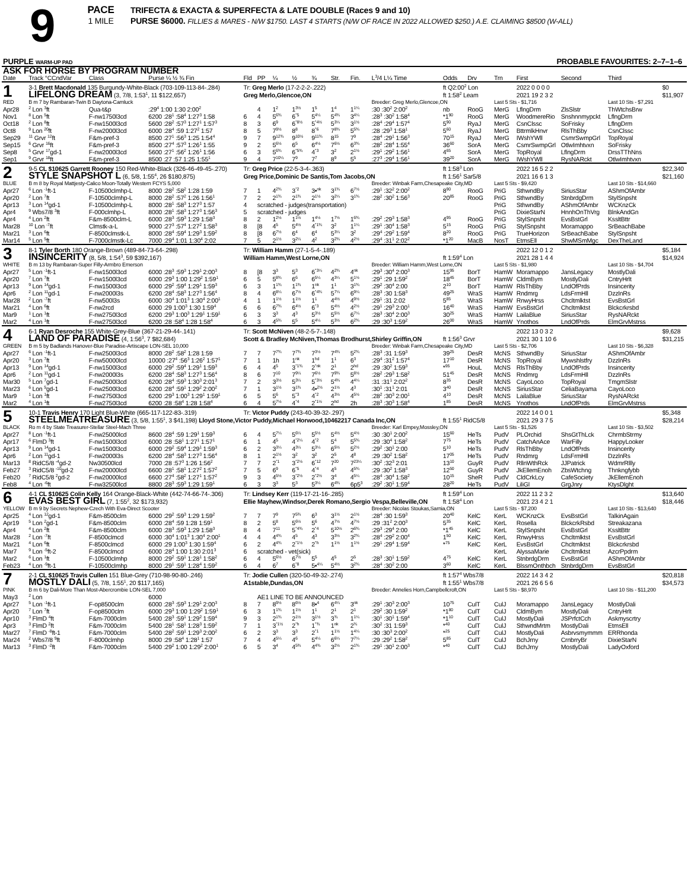9
PACE
1 MILE
TRIFECTA & EXACTA & SUPERFECTA & LATE DOUBLE (Races 9 and 10)
PURSE $6000. FILLIES & MARES - N/W $1750. LAST 4 STARTS (N/W OF RACE IN 2022 ALLOWED $250.) A.E. CLAIMING $8500 (W-ALL)
PURPLE WARM-UP PAD PROBABLE FAVOURITES: 2–7–1–6
| ASK FOR HORSE BY PROGRAM NUMBER | | | | | | | | | | | | | | | | | | |
| Date | Track °CCndVar | Class | Purse ¼ ½ ¾ Fin | Fld | PP | ¼ | ½ | ¾ | Str. | Fin. | L<sup>3</sup>/4 L¼ Time | Odds | Drv | Trn | First | Second | Third | |
| 1 | 3-1 Brett Macdonald 135 Burgundy-White-Black (703-109-113-84-.284) | | | Tr: Greg Merlo (17-2-2-2-.222) | | | | | | | | ft Q2:00<sup>2</sup> Lon | | | 2022 0 0 0 0 | | | $0 |
| | LIFELONG DREAM (3, 7/8, 1:53<sup>1</sup>, 11 $122,657) | | | Greg Merlo,Glencoe,ON | | | | | | | | ft 1:58<sup>2</sup> Leam | | | 2021 19 2 3 2 | | | $11,907 |
| RED | B m 7 by Rambaran-Twin B Daytona-Camluck | | | | | | | | | | Breeder: Greg Merlo,Glencoe,ON | | | Last 5 Sts - $1,716 | | | Last 10 Sts - $7,291 | |
| Apr28 | <sup>2</sup> Lon <sup>3</sup>ft | Qua-t&p | :29<sup>4</sup> 1:00 1:30 2:00<sup>2</sup> | | 4 | 1<sup>2</sup> | 1<sup>3½</sup> | 1<sup>5</sup> | 1<sup>4</sup> | 1<sup>1¼</sup> | :30 :30<sup>2</sup> 2:00<sup>2</sup> | nb | RooG | MerG | LflngDrm | ZlsSlstr | ThWtchsBrw | |
| Nov1 | <sup>8</sup> Lon <sup>5</sup>ft | F-nw1750l3cd | 6200 :28<sup>1</sup> :58<sup>4</sup> 1:27<sup>3</sup> 1:58 | 6 | 4 | 5<sup>6¾</sup> | 6<sup>°5</sup> | 5<sup>4¼</sup> | 5<sup>4¾</sup> | 3<sup>4¼</sup> | :28<sup>3</sup> :30<sup>2</sup> 1:58<sup>4</sup> | *1<sup>90</sup> | RooG | MerG | WoodmereRio | Snshnnmypckt | LflngDrm | |
| Oct18 | <sup>2</sup> Lon <sup>8</sup>ft | F-nw1500l3cd | 5600 :28<sup>2</sup> :57<sup>3</sup> 1:27<sup>1</sup> 1:57<sup>3</sup> | 8 | 3 | 6<sup>9</sup> | 6<sup>°8½</sup> | 5<sup>°4½</sup> | 5<sup>3¼</sup> | 3<sup>1½</sup> | :28<sup>4</sup> :29<sup>4</sup> 1:57<sup>4</sup> | 5<sup>90</sup> | RyaJ | MerG | CsnClssc | SoFrisky | LflngDrm | |
| Oct8 | <sup>9</sup> Lon <sup>20</sup>ft | F-nw2000l3cd | 6000 :28<sup>4</sup> :59 1:27<sup>2</sup> 1:57 | 8 | 5 | 7<sup>9½</sup> | 8<sup>8</sup> | 8<sup>°6</sup> | 7<sup>8¾</sup> | 5<sup>5¾</sup> | :28 :29<sup>3</sup> 1:58<sup>1</sup> | 5<sup>60</sup> | RyaJ | MerG | BttrmlkHnvr | RlsThBby | CsnClssc | |
| Sep29 | <sup>11</sup> Grvr <sup>12</sup>ft | F&m-pref-3 | 8500 :27<sup>1</sup> :56<sup>3</sup> 1:25 1:54<sup>4</sup> | 9 | 7 | 9<sup>12¾</sup> | 9<sup>10½</sup> | 9<sup>11¾</sup> | 8<sup>15</sup> | 7<sup>9</sup> | :28<sup>4</sup> :29<sup>1</sup> 1:56<sup>3</sup> | 70<sup>15</sup> | RyaJ | MerG | IWshYWll | CsmrSwmpGrl | TopRoyal | |
| Sep15 | <sup>6</sup> Grvr <sup>16</sup>ft | F&m-pref-3 | 8500 :27<sup>4</sup> :57<sup>3</sup> 1:26<sup>1</sup> 1:55 | 9 | 2 | 5<sup>6½</sup> | 6<sup>5</sup> | 6<sup>4½</sup> | 7<sup>6½</sup> | 6<sup>3¾</sup> | :28<sup>2</sup> :28<sup>4</sup> 1:55<sup>4</sup> | 36<sup>60</sup> | SorA | MerG | CsmrSwmpGrl | OtlwImhtvxn | SoFrisky | |
| Sep8 | <sup>5</sup> Grvr <sup>17</sup>gd-1 | F-nw2000l3cd | 5600 :27<sup>1</sup> :56<sup>2</sup> 1:26<sup>1</sup> 1:56 | 6 | 3 | 5<sup>6¾</sup> | 6<sup>°5¾</sup> | 4<sup>°3</sup> | 3<sup>2</sup> | 2<sup>1½</sup> | :29<sup>1</sup> :29<sup>2</sup> 1:56<sup>1</sup> | 4<sup>65</sup> | SorA | MerG | TopRoyal | LflngDrm | DrssTThNns | |
| Sep1 | <sup>9</sup> Grvr <sup>18</sup>ft | F&m-pref-3 | 8500 :27 :57 1:25 1:55<sup>1</sup> | 9 | 4 | 7<sup>10¼</sup> | 7<sup>9</sup> | 7<sup>7</sup> | 8<sup>9</sup> | 5<sup>5</sup> | :27<sup>3</sup> :29<sup>4</sup> 1:56<sup>1</sup> | 39<sup>20</sup> | SorA | MerG | IWshYWll | RysNARckt | OtlwImhtvxn | |
| 2 | 9-5 CL $10625 Garrett Rooney 150 Red-White-Black (326-46-49-45-.270) | | | Tr: Greg Price (22-5-3-4-.363) | | | | | | | | ft 1:58<sup>3</sup> Lon | | | 2022 16 5 2 2 | | | $22,340 |
| | STYLE SNAPSHOT L (6, 5/8, 1:55<sup>4</sup>, 26 $180,875) | | | Greg Price,Dominic De Santis,Tom Jacobs,ON | | | | | | | | ft 1:56<sup>1</sup> Sar5/8 | | | 2021 16 6 1 3 | | | $21,160 |
| BLUE | B m 8 by Royal Mattjesty-Calico Moon-Totally Western FCYS 5,000 | | | | | | | | | | Breeder: Winbak Farm,Chesapeake City,MD | | | Last 5 Sts - $9,420 | | | Last 10 Sts - $14,660 | |
| Apr27 | <sup>6</sup> Lon <sup>-1</sup>ft-1 | F-10500clmhp-L | 8000 :28<sup>2</sup> :58<sup>2</sup> 1:28 1:59 | 7 | 1 | 4<sup>2¾</sup> | 3<sup>°2</sup> | 3•<sup>nk</sup> | 3<sup>1¾</sup> | 6<sup>7½</sup> | :29<sup>1</sup> :32<sup>2</sup> 2:00<sup>2</sup> | 8<sup>90</sup> | RooG | PriG | SthwndBy | SiriusStar | AShmOfAmbr | |
| Apr20 | <sup>2</sup> Lon <sup>7</sup>ft | F-10500clmhp-L | 8000 :28<sup>2</sup> :57<sup>2</sup> 1:26 1:56<sup>1</sup> | 7 | 2 | 2<sup>1¾</sup> | 2<sup>1¾</sup> | 2<sup>1½</sup> | 3<sup>2¼</sup> | 3<sup>1¾</sup> | :28<sup>2</sup> :30<sup>2</sup> 1:56<sup>3</sup> | 20<sup>85</sup> | RooG | PriG | SthwndBy | StnbrdgDrm | StylSnpsht | |
| Apr13 | <sup>3</sup> Lon <sup>14</sup>gd-1 | F-10500clmhp-L | 8000 :28<sup>1</sup> :58<sup>3</sup> 1:27<sup>3</sup> 1:57 | 4 | scratched - judges(transportation) | | | | | | | | | PriG | SthwndBy | AShmOfAmbr | WCKnzCk | |
| Apr4 | <sup>9</sup> Wbs7/8 <sup>3</sup>ft | F-000clmhp-L | 8000 :28<sup>1</sup> :58<sup>3</sup> 1:27<sup>3</sup> 1:56<sup>3</sup> | 5 | scratched - judges | | | | | | | | | PriG | DixieStarN | HnnhOnThVrg | BlnkAndGn | |
| Apr4 | <sup>4</sup> Lon <sup>2</sup>ft | F&m-8500clm-L | 6000 :28<sup>3</sup> :59<sup>3</sup> 1:29 1:58<sup>3</sup> | 8 | 2 | 1<sup>2½</sup> | 1<sup>1½</sup> | 1<sup>4½</sup> | 1<sup>7½</sup> | 1<sup>6¾</sup> | :29<sup>2</sup> :29<sup>3</sup> 1:58<sup>3</sup> | 4<sup>95</sup> | RooG | PriG | StylSnpsht | EvsBstGrl | KssltBttr | |
| Mar28 | <sup>10</sup> Lon <sup>-7</sup>ft | Clmstk-a-L | 9000 :27<sup>3</sup> :57<sup>4</sup> 1:27<sup>2</sup> 1:58<sup>3</sup> | 8 | [8 | 4<sup>5</sup> | 5<sup>4½</sup> | 4<sup>°1¾</sup> | 3<sup>2</sup> | 1<sup>1¼</sup> | :29<sup>1</sup> :30<sup>4</sup> 1:58<sup>3</sup> | 5<sup>15</sup> | RooG | PriG | StylSnpsht | Moramappo | SrBeachBabe | |
| Mar21 | <sup>3</sup> Lon <sup>6</sup>ft | F-8500clmstk-L | 8000 :28<sup>4</sup> :59<sup>4</sup> 1:29<sup>3</sup> 1:59<sup>2</sup> | 8 | [8 | 6<sup>7½</sup> | 6<sup>4</sup> | 6<sup>4</sup> | 5<sup>3¼</sup> | 3<sup>2</sup> | :29<sup>4</sup> :29<sup>2</sup> 1:59<sup>4</sup> | 8<sup>20</sup> | RooG | PriG | TrueHorizon | SrBeachBabe | StylSnpsht | |
| Mar14 | <sup>5</sup> Lon <sup>5</sup>ft | F-7000clmstk-Lc | 7000 :29<sup>4</sup> 1:01 1:30<sup>4</sup> 2:02 | 7 | 5 | 2<sup>1½</sup> | 3<sup>2¼</sup> | 4<sup>2</sup> | 3<sup>2¾</sup> | 4<sup>2½</sup> | :29<sup>4</sup> :31<sup>1</sup> 2:02<sup>2</sup> | *1<sup>20</sup> | MacB | NosT | EtmsEll | ShwMSmMgc | DexTheLand | |
| 3 | 8-1 Tyler Borth 180 Orange-Brown (489-84-73-64-.298) | | | Tr: William Hamm (27-1-5-4-.189) | | | | | | | | | | | 2022 12 0 1 2 | | | $5,184 |
| | INSINCERITY (8, 5/8, 1:54<sup>3</sup>, 59 $392,167) | | | William Hamm,West Lorne,ON | | | | | | | | ft 1:59<sup>4</sup> Lon | | | 2021 28 1 4 4 | | | $14,924 |
| WHITE | B m 13 by Rambaran-Super Filly-Armbro Emerson | | | | | | | | | | Breeder: William Hamm,West Lorne,ON | | | Last 5 Sts - $1,980 | | | Last 10 Sts - $4,704 | |
| Apr27 | <sup>5</sup> Lon <sup>-1</sup>ft-1 | F-nw1500l3cd | 6000 :28<sup>3</sup> :59<sup>3</sup> 1:29<sup>1</sup> 2:00<sup>3</sup> | 8 | [8 | 3<sup>3</sup> | 5<sup>3</sup> | 6<sup>°3¼</sup> | 4<sup>2¾</sup> | 4<sup>nk</sup> | :29<sup>3</sup> :30<sup>4</sup> 2:00<sup>3</sup> | 15<sup>95</sup> | BorT | HamW | Moramappo | JansLegacy | MostlyDali | |
| Apr20 | <sup>7</sup> Lon <sup>7</sup>ft | F-nw1500l3cd | 6000 :29<sup>3</sup> 1:00 1:29<sup>2</sup> 1:59<sup>1</sup> | 6 | 5 | 5<sup>8¾</sup> | 6<sup>6</sup> | 6<sup>5¼</sup> | 4<sup>3¼</sup> | 5<sup>1½</sup> | :29<sup>1</sup> :29 1:59<sup>2</sup> | 18<sup>45</sup> | BorT | HamW | CldmBym | MostlyDali | CntryHrlt | |
| Apr13 | <sup>9</sup> Lon <sup>14</sup>gd-1 | F-nw1500l3cd | 6000 :29<sup>2</sup> :59<sup>4</sup> 1:29<sup>1</sup> 1:59<sup>3</sup> | 6 | 3 | 1<sup>1¾</sup> | 1<sup>1¾</sup> | 1<sup>nk</sup> | 1<sup>1</sup> | 3<sup>1¾</sup> | :29<sup>2</sup> :30<sup>4</sup> 2:00 | 2<sup>10</sup> | BorT | HamW | RlsThBby | LndOfPrds | Insincerity | |
| Apr6 | <sup>2</sup> Lon <sup>11</sup>gd-1 | F-nw2000l3s | 6200 :28<sup>4</sup> :58<sup>3</sup> 1:27<sup>3</sup> 1:56<sup>4</sup> | 8 | 4 | 6<sup>8¼</sup> | 6<sup>7½</sup> | 6<sup>°4¾</sup> | 5<sup>7¼</sup> | 6<sup>9¼</sup> | :28<sup>3</sup> :30 1:58<sup>3</sup> | 49<sup>25</sup> | WraS | HamW | Rndmrg | LdsFrmHll | DzzlnRs | |
| Mar28 | <sup>2</sup> Lon <sup>-7</sup>ft | F-nw500l3s | 6000 :30<sup>4</sup> 1:01<sup>3</sup> 1:30<sup>4</sup> 2:00<sup>1</sup> | 4 | 1 | 1<sup>1½</sup> | 1<sup>1½</sup> | 1<sup>1</sup> | 4<sup>4½</sup> | 4<sup>9½</sup> | :29<sup>1</sup> :31 2:02 | 5<sup>85</sup> | WraS | HamW | RnwyHrss | Chcltmlktst | EvsBstGrl | |
| Mar21 | <sup>4</sup> Lon <sup>6</sup>ft | F-nw2rcd | 6000 :29 1:00<sup>3</sup> 1:30 1:59<sup>4</sup> | 6 | 6 | 6<sup>7¾</sup> | 6<sup>4½</sup> | 6<sup>°3</sup> | 5<sup>4½</sup> | 4<sup>2½</sup> | :29<sup>1</sup> :29<sup>3</sup> 2:00<sup>1</sup> | 16<sup>40</sup> | WraS | HamW | EvsBstGrl | Chcltmlktst | Blckcrkrsbd | |
| Mar9 | <sup>1</sup> Lon <sup>1</sup>ft | F-nw2750l3cd | 6200 :29<sup>3</sup> 1:00<sup>3</sup> 1:29<sup>1</sup> 1:59<sup>1</sup> | 6 | 3 | 3<sup>3</sup> | 4<sup>3</sup> | 5<sup>3½</sup> | 5<sup>5½</sup> | 6<sup>7¼</sup> | :28<sup>3</sup> :30<sup>4</sup> 2:00<sup>3</sup> | 30<sup>25</sup> | WraS | HamW | LailaBlue | SiriusStar | RysNARckt | |
| Mar2 | <sup>4</sup> Lon <sup>1</sup>ft | F-nw2750l3cd | 6200 :28 :58<sup>4</sup> 1:28 1:58<sup>4</sup> | 6 | 3 | 4<sup>5¾</sup> | 5<sup>5</sup> | 5<sup>4¼</sup> | 5<sup>3½</sup> | 6<sup>2¾</sup> | :29 :30<sup>3</sup> 1:59<sup>2</sup> | 26<sup>00</sup> | WraS | HamW | Ynothos | LndOfPrds | ElmGrvMstrss | |
| 4 | 6-1 Ryan Desroche 155 White-Grey-Blue (367-21-29-44-.141) | | | Tr: Scott McNiven (48-2-5-7-.148) | | | | | | | | | | | 2022 13 0 3 2 | | | $9,628 |
| | LAND OF PARADISE (4, 1:56<sup>3</sup>, 7 $82,684) | | | Scott & Bradley McNiven,Thomas Brodhurst,Shirley Griffin,ON | | | | | | | | ft 1:56<sup>3</sup> Grvr | | | 2021 30 1 10 6 | | | $31,215 |
| GREEN | B m 5 by Badlands Hanover-Blue Paradise-Artiscape LON-SEL 10,000 | | | | | | | | | | Breeder: Winbak Farm,Chesapeake City,MD | | | Last 5 Sts - $2,706 | | | Last 10 Sts - $6,328 | |
| Apr27 | <sup>6</sup> Lon <sup>-1</sup>ft-1 | F-nw2500l3cd | 8000 :28<sup>2</sup> :58<sup>2</sup> 1:28 1:59 | 7 | 7 | 7<sup>7¾</sup> | 7<sup>7¾</sup> | 7<sup>3½</sup> | 7<sup>4¾</sup> | 5<sup>2¾</sup> | :28<sup>3</sup> :31 1:59<sup>3</sup> | 39<sup>25</sup> | DesR | McNS | SthwndBy | SiriusStar | AShmOfAmbr | |
| Apr20 | <sup>3</sup> Lon <sup>7</sup>ft | F-nw50000lcd | 10000 :27<sup>4</sup> :56<sup>3</sup> 1:26<sup>2</sup> 1:57<sup>1</sup> | 7 | 1 | 1h | 1<sup>nk</sup> | 1<sup>hd</sup> | 1<sup>1</sup> | 6<sup>3</sup> | :29<sup>4</sup> :31<sup>2</sup> 1:57<sup>4</sup> | 17<sup>10</sup> | DesR | McNS | TopRoyal | Mywshlstfry | DzzlnRs | |
| Apr13 | <sup>9</sup> Lon <sup>14</sup>gd-1 | F-nw1500l3cd | 6000 :29<sup>2</sup> :59<sup>4</sup> 1:29<sup>1</sup> 1:59<sup>3</sup> | 6 | 4 | 4<sup>5</sup> | 3<sup>°1¾</sup> | 2<sup>°nk</sup> | 2<sup>1</sup> | 2<sup>hd</sup> | :29 :30<sup>2</sup> 1:59<sup>3</sup> | *<sup>95</sup> | HouL | McNS | RlsThBby | LndOfPrds | Insincerity | |
| Apr6 | <sup>2</sup> Lon <sup>11</sup>gd-1 | F-nw2000l3s | 6200 :28<sup>4</sup> :58<sup>3</sup> 1:27<sup>3</sup> 1:56<sup>4</sup> | 8 | 6 | 7<sup>10</sup> | 7<sup>9¼</sup> | 7<sup>6½</sup> | 7<sup>9¾</sup> | 5<sup>8½</sup> | :28<sup>2</sup> :29<sup>3</sup> 1:58<sup>2</sup> | 51<sup>45</sup> | DesR | McNS | Rndmrg | LdsFrmHll | DzzlnRs | |
| Mar30 | <sup>5</sup> Lon <sup>7</sup>gd-1 | F-nw2500l3cd | 6200 :28<sup>4</sup> :59<sup>3</sup> 1:30<sup>3</sup> 2:01<sup>3</sup> | 7 | 2 | 3<sup>3½</sup> | 5<sup>3¼</sup> | 5<sup>°3½</sup> | 5<sup>4¾</sup> | 4<sup>4¼</sup> | :31 :31<sup>1</sup> 2:02<sup>2</sup> | 8<sup>35</sup> | DesR | McNS | CayoLoco | TopRoyal | TmgmSlstr | |
| Mar23 | <sup>6</sup> Lon <sup>5</sup>gd-1 | F-nw2500l3cd | 6200 :28<sup>4</sup> :59<sup>1</sup> 1:29<sup>2</sup> 2:00<sup>2</sup> | 7 | 1 | 3<sup>1½</sup> | 3<sup>1¾</sup> | 4•<sup>2½</sup> | 2<sup>1½</sup> | 4<sup>3</sup> | :30<sup>1</sup> :31<sup>1</sup> 2:01 | 3<sup>40</sup> | DesR | McNS | SiriusStar | CeliaBayama | CayoLoco | |
| Mar9 | <sup>1</sup> Lon <sup>1</sup>ft | F-nw2750l3cd | 6200 :29<sup>3</sup> 1:00<sup>3</sup> 1:29<sup>1</sup> 1:59<sup>1</sup> | 6 | 5 | 5<sup>6</sup> | 5<sup>°3</sup> | 4<sup>°2</sup> | 4<sup>3½</sup> | 4<sup>5½</sup> | :28<sup>2</sup> :30<sup>3</sup> 2:00<sup>1</sup> | 4<sup>10</sup> | DesR | McNS | LailaBlue | SiriusStar | RysNARckt | |
| Mar2 | <sup>4</sup> Lon <sup>1</sup>ft | F-nw2750l3cd | 6200 :28 :58<sup>4</sup> 1:28 1:58<sup>4</sup> | 6 | 4 | 5<sup>7½</sup> | 4<sup>°4</sup> | 2<sup>°1½</sup> | 2<sup>hd</sup> | 2h | :28<sup>3</sup> :30<sup>3</sup> 1:58<sup>4</sup> | 1<sup>85</sup> | DesR | McNS | Ynothos | LndOfPrds | ElmGrvMstrss | |
| 5 | 10-1 Travis Henry 170 Light Blue-White (665-117-122-83-.319) | | | Tr: Victor Puddy (243-40-39-32-.297) | | | | | | | | | | | 2022 14 0 0 1 | | | $5,348 |
| | STEELMEATREASURE (3, 5/8, 1:55<sup>1</sup>, 3 $41,198) Lloyd Stone,Victor Puddy,Michael Horwood,10462217 Canada Inc,ON | | | | | | | | | | | ft 1:55<sup>1</sup> RidC5/8 | | | 2021 29 3 7 5 | | | $28,214 |
| BLACK | Ro m 4 by State Treasurer-Stellar Steel-Mach Three | | | | | | | | | | Breeder: Karl Empey,Mossley,ON | | | Last 5 Sts - $1,526 | | | Last 10 Sts - $3,502 | |
| Apr27 | <sup>8</sup> Lon <sup>-1</sup>ft-1 | F-nw25000lcd | 8600 :28<sup>4</sup> :59 1:29<sup>1</sup> 1:59<sup>3</sup> | 6 | 4 | 5<sup>7¼</sup> | 5<sup>6¼</sup> | 5<sup>5½</sup> | 5<sup>4½</sup> | 5<sup>4½</sup> | :30 :30<sup>1</sup> 2:00<sup>2</sup> | 15<sup>60</sup> | HeTs | PudV | PLOrchid | ShsGtThLck | ChrmbStrmy | |
| Apr17 | <sup>6</sup> FlmD <sup>3</sup>ft | F-nw1500l3cd | 6000 :28 :58<sup>1</sup> 1:27<sup>1</sup> 1:57<sup>1</sup> | 6 | 1 | 4<sup>5</sup> | 4<sup>°2¼</sup> | 4<sup>°2</sup> | 5<sup>4</sup> | 5<sup>5¾</sup> | :29 :30<sup>4</sup> 1:58<sup>2</sup> | 7<sup>75</sup> | HeTs | PudV | CatchAnAce | WarFilly | HappyLooker | |
| Apr13 | <sup>9</sup> Lon <sup>14</sup>gd-1 | F-nw1500l3cd | 6000 :29<sup>2</sup> :59<sup>4</sup> 1:29<sup>1</sup> 1:59<sup>3</sup> | 6 | 2 | 3<sup>3¼</sup> | 4<sup>3¼</sup> | 5<sup>3¼</sup> | 6<sup>5½</sup> | 5<sup>2½</sup> | :29<sup>2</sup> :30<sup>1</sup> 2:00 | 5<sup>10</sup> | HeTs | PudV | RlsThBby | LndOfPrds | Insincerity | |
| Apr6 | <sup>2</sup> Lon <sup>11</sup>gd-1 | F-nw2000l3s | 6200 :28<sup>4</sup> :58<sup>3</sup> 1:27<sup>3</sup> 1:56<sup>4</sup> | 8 | 1 | 2<sup>1½</sup> | 3<sup>2</sup> | 3<sup>2</sup> | 2<sup>5</sup> | 4<sup>8</sup> | :29 :30<sup>2</sup> 1:58<sup>2</sup> | 17<sup>05</sup> | HeTs | PudV | Rndmrg | LdsFrmHll | DzzlnRs | |
| Mar13 | <sup>8</sup> RidC5/8 <sup>-4</sup>gd-2 | Nw30500lcd | 7000 :28 :57<sup>3</sup> 1:26 1:56<sup>2</sup> | 7 | 7 | 2<sup>°1</sup> | 3<sup>°2½</sup> | 6<sup>°12</sup> | 7<sup>20</sup> | 7<sup>23¼</sup> | :30<sup>2</sup> :32<sup>3</sup> 2:01 | 13<sup>10</sup> | GuyR | PudV | RllnWthRck | JJPatrick | WdmrRllly | |
| Feb27 | <sup>3</sup> RidC5/8 <sup>-10</sup>gd-2 | F-nw20000lcd | 6600 :28<sup>1</sup> :58<sup>1</sup> 1:27<sup>2</sup> 1:57<sup>2</sup> | 7 | 5 | 6<sup>9</sup> | 6<sup>°5</sup> | 4<sup>°4</sup> | 4<sup>5</sup> | 4<sup>5¾</sup> | :29 :30<sup>2</sup> 1:58<sup>3</sup> | 12<sup>50</sup> | GuyR | PudV | JkEllemEnoh | ZbsWtchng | Thnkngfybb | |
| Feb20 | <sup>7</sup> RidC5/8 <sup>2</sup>gd-2 | F-nw20000lcd | 6600 :27<sup>4</sup> :58<sup>2</sup> 1:27<sup>1</sup> 1:57<sup>2</sup> | 9 | 3 | 4<sup>5½</sup> | 3<sup>°2½</sup> | 2<sup>°2½</sup> | 3<sup>4</sup> | 4<sup>5¼</sup> | :28<sup>4</sup> :30<sup>4</sup> 1:58<sup>2</sup> | 10<sup>15</sup> | SheR | PudV | CldCrkLcy | CafeSociety | JkEllemEnoh | |
| Feb8 | <sup>4</sup> Lon <sup>-6</sup>ft | F-nw32500lcd | 8800 :28<sup>3</sup> :59<sup>3</sup> 1:29 1:59<sup>1</sup> | 6 | 3 | 3<sup>3</sup> | 5<sup>3</sup> | 5<sup>3¼</sup> | 6<sup>4¾</sup> | 6p5<sup>3</sup> | :29<sup>2</sup> :30<sup>1</sup> 1:59<sup>4</sup> | 28<sup>20</sup> | HeTs | PudV | LiliGl | GrgJnry | KtysDlght | |
| 6 | 4-1 CL $10625 Colin Kelly 164 Orange-Black-White (442-74-66-74-.306) | | | Tr: Lindsey Kerr (119-17-21-16-.285) | | | | | | | | ft 1:59<sup>4</sup> Lon | | | 2022 11 2 3 2 | | | $13,640 |
| | EVAS BEST GIRL (7, 1:55<sup>2</sup>, 32 $173,932) | | | Ellie Mayhew,Windsor,Derek Romano,Sergio Vespa,Belleville,ON | | | | | | | | ft 1:58<sup>4</sup> Lon | | | 2021 23 4 2 1 | | | $18,446 |
| YELLOW | B m 9 by Secrets Nephew-Czech With Eva-Direct Scooter | | | | | | | | | | Breeder: Nicolas Stoukas,Sarnia,ON | | | Last 5 Sts - $7,200 | | | Last 10 Sts - $13,640 | |
| Apr25 | <sup>4</sup> Lon <sup>12</sup>gd-1 | F&m-8500clm | 6000 :29<sup>2</sup> :59<sup>3</sup> 1:29 1:59<sup>2</sup> | 7 | 7 | 7<sup>9</sup> | 7<sup>5¾</sup> | 6<sup>3</sup> | 3<sup>1½</sup> | 2<sup>1½</sup> | :28<sup>4</sup> :30 1:59<sup>3</sup> | 20<sup>40</sup> | KelC | KerL | WCKnzCk | EvsBstGrl | TalkinAgain | |
| Apr19 | <sup>5</sup> Lon <sup>2</sup>gd-1 | F&m-8500clm | 6000 :28<sup>4</sup> :59 1:28 1:59<sup>1</sup> | 8 | 2 | 5<sup>8</sup> | 5<sup>6½</sup> | 5<sup>6</sup> | 4<sup>7½</sup> | 4<sup>7½</sup> | :29 :31<sup>2</sup> 2:00<sup>3</sup> | 5<sup>35</sup> | KelC | KerL | Rosella | BlckcrkRsbd | Streakazana | |
| Apr4 | <sup>4</sup> Lon <sup>2</sup>ft | F&m-8500clm | 6000 :28<sup>3</sup> :59<sup>3</sup> 1:29 1:58<sup>3</sup> | 8 | 4 | 7<sup>11</sup> | 5<sup>°4¾</sup> | 2<sup>°4</sup> | 5<sup>10½</sup> | 2<sup>6¾</sup> | :29<sup>3</sup> :29<sup>4</sup> 2:00 | *1<sup>45</sup> | KelC | KerL | StylSnpsht | EvsBstGrl | KssltBttr | |
| Mar28 | <sup>2</sup> Lon <sup>-7</sup>ft | F-8500clmcd | 6000 :30<sup>4</sup> 1:01<sup>3</sup> 1:30<sup>4</sup> 2:00<sup>1</sup> | 4 | 4 | 4<sup>4¾</sup> | 4<sup>5</sup> | 4<sup>3</sup> | 3<sup>3½</sup> | 3<sup>2¾</sup> | :28<sup>4</sup> :29<sup>2</sup> 2:00<sup>4</sup> | 1<sup>50</sup> | KelC | KerL | RnwyHrss | Chcltmlktst | EvsBstGrl | |
| Mar21 | <sup>4</sup> Lon <sup>6</sup>ft | F-8500clmcd | 6000 :29 1:00<sup>3</sup> 1:30 1:59<sup>4</sup> | 6 | 2 | 4<sup>4¾</sup> | 2<sup>°1½</sup> | 2<sup>°h</sup> | 1<sup>1½</sup> | 1<sup>1½</sup> | :29<sup>1</sup> :29<sup>4</sup> 1:59<sup>4</sup> | *<sup>75</sup> | KelC | KerL | EvsBstGrl | Chcltmlktst | Blckcrkrsbd | |
| Mar7 | <sup>9</sup> Lon <sup>-5</sup>ft-2 | F-8500clmcd | 6000 :28<sup>4</sup> 1:00 1:30 2:01<sup>3</sup> | 6 | scratched - vet(sick) | | | | | | | | | KerL | AlyssaMarie | Chcltmlktst | AzcrPpdrm | |
| Mar2 | <sup>6</sup> Lon <sup>1</sup>ft | F-10500clmhp | 8000 :29<sup>2</sup> :59<sup>1</sup> 1:28<sup>1</sup> 1:58<sup>2</sup> | 6 | 4 | 5<sup>6½</sup> | 6<sup>7½</sup> | 5<sup>5</sup> | 4<sup>5</sup> | 2<sup>5</sup> | :28<sup>3</sup> :30<sup>1</sup> 1:59<sup>2</sup> | 4<sup>75</sup> | KelC | KerL | StnbrdgDrm | EvsBstGrl | AShmOfAmbr | |
| Feb23 | <sup>4</sup> Lon <sup>-9</sup>ft-1 | F-10500clmhp | 8000 :29<sup>1</sup> :59<sup>1</sup> 1:28<sup>4</sup> 1:59<sup>2</sup> | 6 | 4 | 6<sup>7</sup> | 6<sup>°8</sup> | 5•<sup>4¼</sup> | 5<sup>4½</sup> | 3<sup>2¾</sup> | :28<sup>4</sup> :30<sup>2</sup> 2:00 | 3<sup>60</sup> | KelC | KerL | BlssmOnthbch | StnbrdgDrm | EvsBstGrl | |
| 7 | 2-1 CL $10625 Travis Cullen 151 Blue-Grey (710-98-90-80-.246) | | | Tr: Jodie Cullen (320-50-49-32-.274) | | | | | | | | ft 1:57<sup>4</sup> Wbs7/8 | | | 2022 14 3 4 2 | | | $20,818 |
| | MOSTLY DALI (5, 7/8, 1:55<sup>1</sup>, 20 $117,165) | | | A1stable,Dundas,ON | | | | | | | | ft 1:55<sup>1</sup> Wbs7/8 | | | 2021 26 6 5 6 | | | $34,573 |
| PINK | B m 6 by Dali-More Than Most-Abercrombie LON-SEL 7,000 | | | | | | | | | | Breeder: Annelies Horn,Campbellcroft,ON | | | Last 5 Sts - $8,970 | | | Last 10 Sts - $11,200 | |
| May3 | <sup>2</sup> Lon | | 6000 | | AE1 LINE TO BE ANNOUNCED | | | | | | | | | | | | | |
| Apr27 | <sup>5</sup> Lon <sup>-1</sup>ft-1 | F-op8500clm | 6000 :28<sup>3</sup> :59<sup>3</sup> 1:29<sup>1</sup> 2:00<sup>3</sup> | 8 | 7 | 8<sup>9½</sup> | 8<sup>6½</sup> | 8•<sup>4</sup> | 6<sup>4¼</sup> | 3<sup>nk</sup> | :29<sup>1</sup> :30<sup>3</sup> 2:00<sup>3</sup> | 10<sup>75</sup> | CulT | CulJ | Moramappo | JansLegacy | MostlyDali | |
| Apr20 | <sup>7</sup> Lon <sup>7</sup>ft | F-op8500clm | 6000 :29<sup>3</sup> 1:00 1:29<sup>2</sup> 1:59<sup>1</sup> | 6 | 3 | 1<sup>1¾</sup> | 1<sup>1½</sup> | 1<sup>1</sup> | 2<sup>1</sup> | 2<sup>1</sup> | :29<sup>2</sup> :30 1:59<sup>2</sup> | *1<sup>80</sup> | CulT | CulJ | CldmBym | MostlyDali | CntryHrlt | |
| Apr10 | <sup>3</sup> FlmD <sup>4</sup>ft | F&m-7000clm | 5400 :28<sup>3</sup> :59<sup>1</sup> 1:29<sup>2</sup> 1:59<sup>4</sup> | 9 | 3 | 2<sup>1¾</sup> | 2<sup>1½</sup> | 3<sup>1½</sup> | 3<sup>¾</sup> | 1<sup>1¼</sup> | :30<sup>1</sup> :30<sup>1</sup> 1:59<sup>4</sup> | *1<sup>10</sup> | CulT | CulJ | MostlyDali | JSPrfctCch | Askmyscrtry | |
| Apr3 | <sup>3</sup> FlmD <sup>2</sup>ft | F&m-7000clm | 5400 :28<sup>1</sup> :58<sup>1</sup> 1:28<sup>3</sup> 1:59<sup>2</sup> | 7 | 1 | 3<sup>°1½</sup> | 2<sup>°h</sup> | 1<sup>°¾</sup> | 1<sup>nk</sup> | 2<sup>¾</sup> | :30<sup>2</sup> :31 1:59<sup>3</sup> | *<sup>40</sup> | CulT | CulJ | SthwndMrtm | MostlyDali | EtmsEll | |
| Mar27 | <sup>7</sup> FlmD <sup>-8</sup>ft-1 | F&m-7000clm | 5400 :28<sup>2</sup> :59<sup>1</sup> 1:29<sup>3</sup> 2:00<sup>2</sup> | 6 | 2 | 3<sup>3</sup> | 3<sup>3</sup> | 2<sup>°1</sup> | 1<sup>1½</sup> | 1<sup>4¼</sup> | :30 :30<sup>3</sup> 2:00<sup>2</sup> | *<sup>25</sup> | CulT | CulJ | MostlyDali | Asbrvsmymmm | ERRhonda | |
| Mar24 | <sup>2</sup> Wbs7/8 <sup>9</sup>ft | F-8000clmhp | 8000 :29 :58<sup>4</sup> 1:28<sup>1</sup> 1:57 | 7 | 4 | 4<sup>5¼</sup> | 4<sup>6</sup> | 5<sup>4¼</sup> | 6<sup>6¼</sup> | 7<sup>7¼</sup> | :29 :29<sup>2</sup> 1:58<sup>2</sup> | 5<sup>85</sup> | CulT | CulJ | BchJrny | CrnbrryBr | DixieStarN | |
| Mar13 | <sup>3</sup> FlmD <sup>-2</sup>ft | F&m-7000clm | 5400 :29<sup>2</sup> 1:00 1:29<sup>2</sup> 2:00<sup>1</sup> | 6 | 5 | 3<sup>4</sup> | 4<sup>5¾</sup> | 4<sup>4¾</sup> | 3<sup>2½</sup> | 2<sup>1¾</sup> | :29<sup>1</sup> :30<sup>1</sup> 2:00<sup>3</sup> | *<sup>40</sup> | CulT | CulJ | BchJrny | MostlyDali | LadyOxford | |